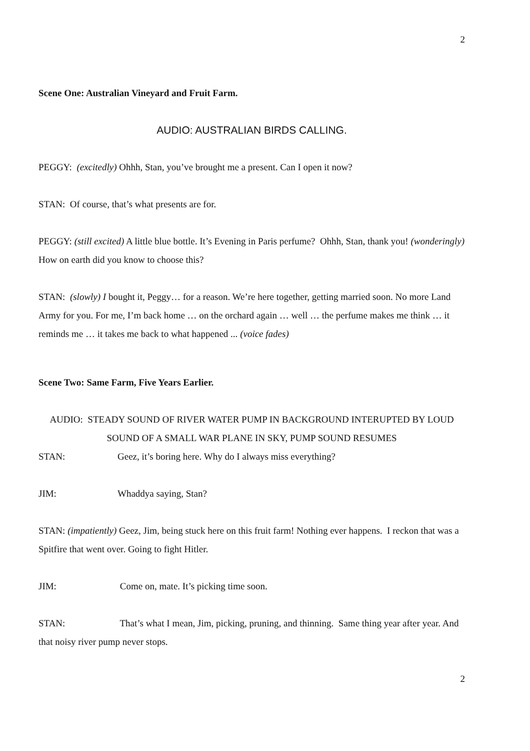2
Scene One: Australian Vineyard and Fruit Farm.
AUDIO: AUSTRALIAN BIRDS CALLING.
PEGGY: (excitedly) Ohhh, Stan, you’ve brought me a present. Can I open it now?
STAN: Of course, that’s what presents are for.
PEGGY: (still excited) A little blue bottle. It’s Evening in Paris perfume? Ohhh, Stan, thank you! (wonderingly) How on earth did you know to choose this?
STAN: (slowly) I bought it, Peggy… for a reason. We’re here together, getting married soon. No more Land Army for you. For me, I’m back home … on the orchard again … well … the perfume makes me think … it reminds me … it takes me back to what happened ... (voice fades)
Scene Two: Same Farm, Five Years Earlier.
AUDIO: STEADY SOUND OF RIVER WATER PUMP IN BACKGROUND INTERUPTED BY LOUD SOUND OF A SMALL WAR PLANE IN SKY, PUMP SOUND RESUMES
STAN: Geez, it’s boring here. Why do I always miss everything?
JIM: Whaddya saying, Stan?
STAN: (impatiently) Geez, Jim, being stuck here on this fruit farm! Nothing ever happens. I reckon that was a Spitfire that went over. Going to fight Hitler.
JIM: Come on, mate. It’s picking time soon.
STAN: That’s what I mean, Jim, picking, pruning, and thinning. Same thing year after year. And that noisy river pump never stops.
2